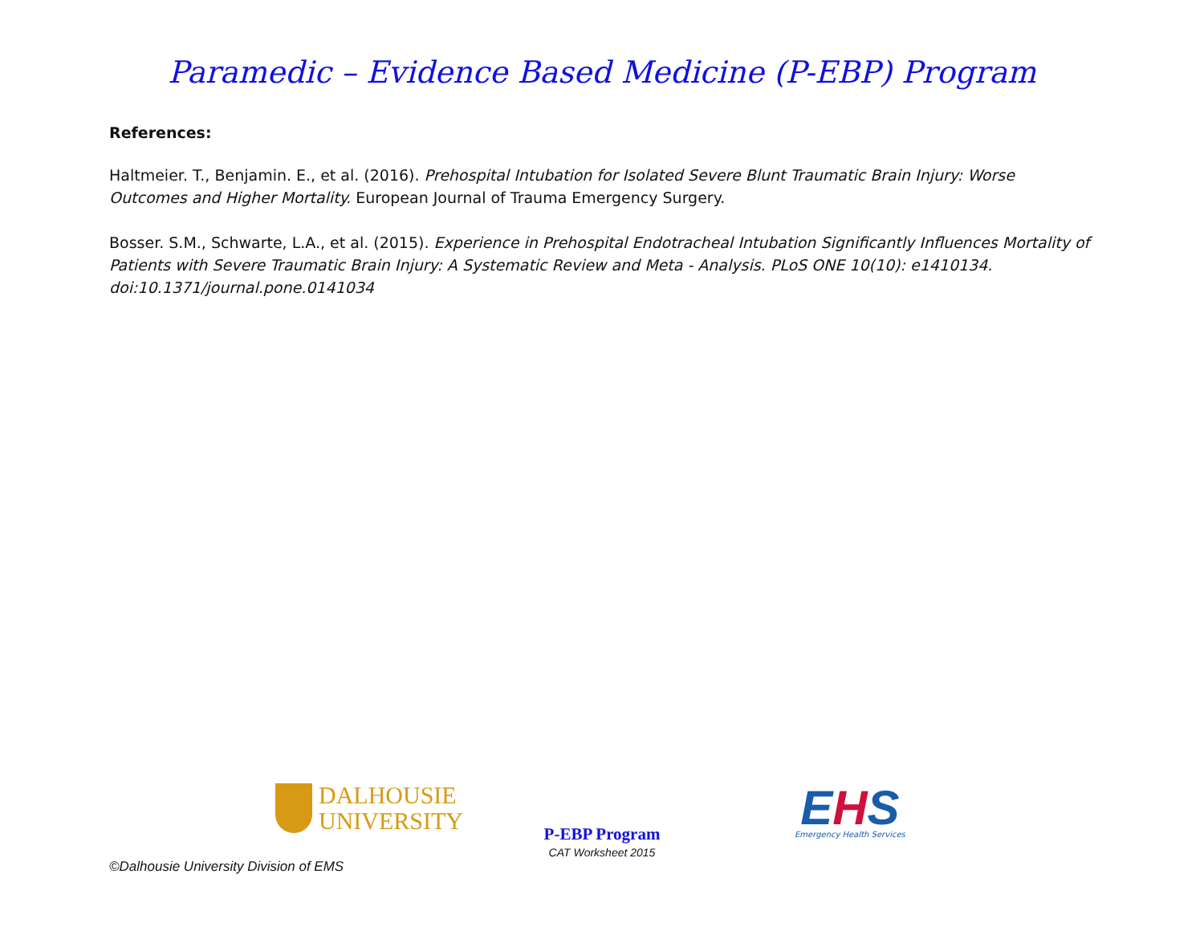Paramedic – Evidence Based Medicine (P-EBP) Program
References:
Haltmeier. T., Benjamin. E., et al. (2016). Prehospital Intubation for Isolated Severe Blunt Traumatic Brain Injury: Worse Outcomes and Higher Mortality. European Journal of Trauma Emergency Surgery.
Bosser. S.M., Schwarte, L.A., et al. (2015). Experience in Prehospital Endotracheal Intubation Significantly Influences Mortality of Patients with Severe Traumatic Brain Injury: A Systematic Review and Meta - Analysis. PLoS ONE 10(10): e1410134. doi:10.1371/journal.pone.0141034
DALHOUSIE
UNIVERSITY
P-EBP Program
CAT Worksheet 2015
EHS
Emergency Health Services
©Dalhousie University Division of EMS